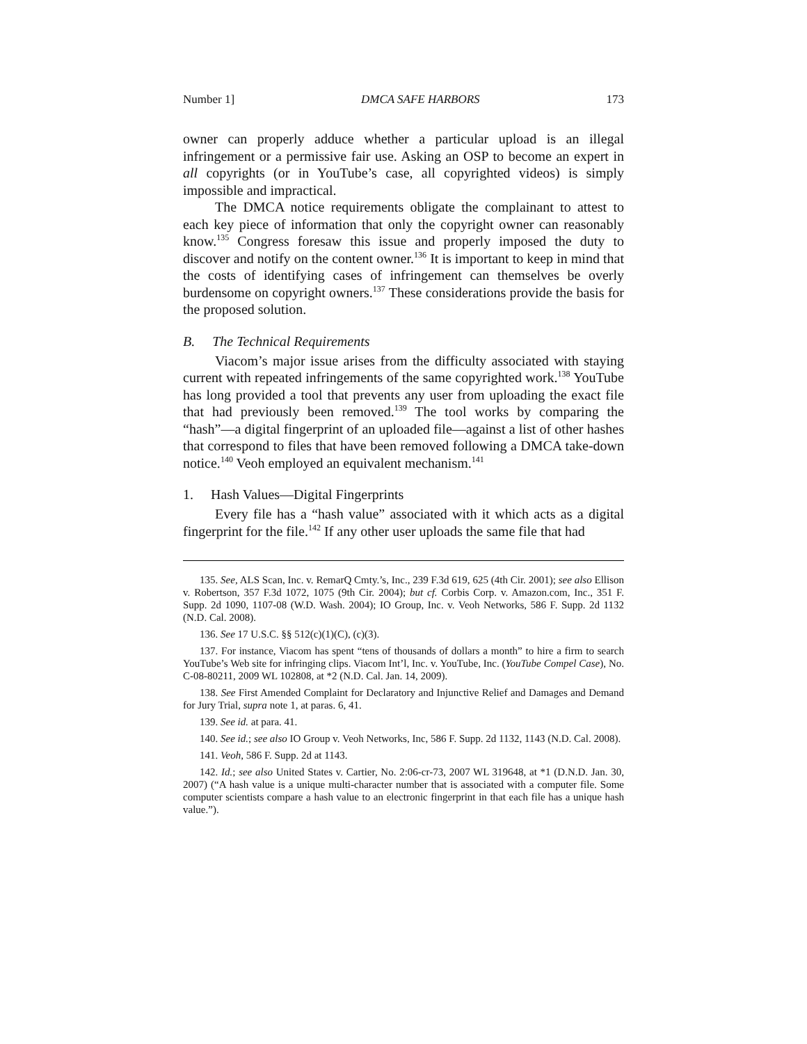Number 1] DMCA SAFE HARBORS 173
owner can properly adduce whether a particular upload is an illegal infringement or a permissive fair use. Asking an OSP to become an expert in all copyrights (or in YouTube’s case, all copyrighted videos) is simply impossible and impractical.
The DMCA notice requirements obligate the complainant to attest to each key piece of information that only the copyright owner can reasonably know.<sup>135</sup> Congress foresaw this issue and properly imposed the duty to discover and notify on the content owner.<sup>136</sup> It is important to keep in mind that the costs of identifying cases of infringement can themselves be overly burdensome on copyright owners.<sup>137</sup> These considerations provide the basis for the proposed solution.
B. The Technical Requirements
Viacom’s major issue arises from the difficulty associated with staying current with repeated infringements of the same copyrighted work.<sup>138</sup> YouTube has long provided a tool that prevents any user from uploading the exact file that had previously been removed.<sup>139</sup> The tool works by comparing the “hash”—a digital fingerprint of an uploaded file—against a list of other hashes that correspond to files that have been removed following a DMCA take-down notice.<sup>140</sup> Veoh employed an equivalent mechanism.<sup>141</sup>
1. Hash Values—Digital Fingerprints
Every file has a “hash value” associated with it which acts as a digital fingerprint for the file.<sup>142</sup> If any other user uploads the same file that had
135. See, ALS Scan, Inc. v. RemarQ Cmty.’s, Inc., 239 F.3d 619, 625 (4th Cir. 2001); see also Ellison v. Robertson, 357 F.3d 1072, 1075 (9th Cir. 2004); but cf. Corbis Corp. v. Amazon.com, Inc., 351 F. Supp. 2d 1090, 1107-08 (W.D. Wash. 2004); IO Group, Inc. v. Veoh Networks, 586 F. Supp. 2d 1132 (N.D. Cal. 2008).
136. See 17 U.S.C. §§ 512(c)(1)(C), (c)(3).
137. For instance, Viacom has spent “tens of thousands of dollars a month” to hire a firm to search YouTube’s Web site for infringing clips. Viacom Int’l, Inc. v. YouTube, Inc. (YouTube Compel Case), No. C-08-80211, 2009 WL 102808, at *2 (N.D. Cal. Jan. 14, 2009).
138. See First Amended Complaint for Declaratory and Injunctive Relief and Damages and Demand for Jury Trial, supra note 1, at paras. 6, 41.
139. See id. at para. 41.
140. See id.; see also IO Group v. Veoh Networks, Inc, 586 F. Supp. 2d 1132, 1143 (N.D. Cal. 2008).
141. Veoh, 586 F. Supp. 2d at 1143.
142. Id.; see also United States v. Cartier, No. 2:06-cr-73, 2007 WL 319648, at *1 (D.N.D. Jan. 30, 2007) (“A hash value is a unique multi-character number that is associated with a computer file. Some computer scientists compare a hash value to an electronic fingerprint in that each file has a unique hash value.”).